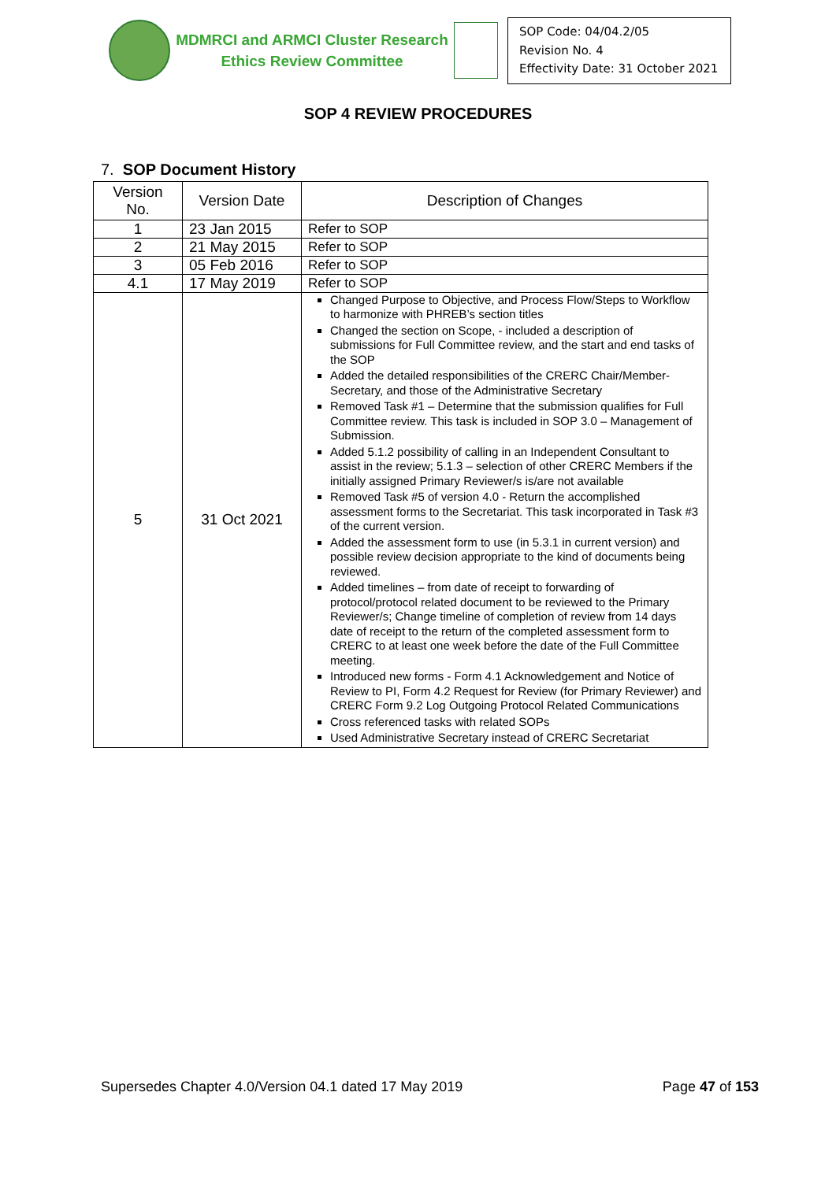MDMRCI and ARMCI Cluster Research
Ethics Review Committee
SOP Code: 04/04.2/05
Revision No. 4
Effectivity Date: 31 October 2021
SOP 4 REVIEW PROCEDURES
7. SOP Document History
| Version No. | Version Date | Description of Changes |
| --- | --- | --- |
| 1 | 23 Jan 2015 | Refer to SOP |
| 2 | 21 May 2015 | Refer to SOP |
| 3 | 05 Feb 2016 | Refer to SOP |
| 4.1 | 17 May 2019 | Refer to SOP |
| 5 | 31 Oct 2021 | Changed Purpose to Objective, and Process Flow/Steps to Workflow to harmonize with PHREB’s section titles Changed the section on Scope, - included a description of submissions for Full Committee review, and the start and end tasks of the SOP Added the detailed responsibilities of the CRERC Chair/Member-Secretary, and those of the Administrative Secretary Removed Task #1 – Determine that the submission qualifies for Full Committee review. This task is included in SOP 3.0 – Management of Submission. Added 5.1.2 possibility of calling in an Independent Consultant to assist in the review; 5.1.3 – selection of other CRERC Members if the initially assigned Primary Reviewer/s is/are not available Removed Task #5 of version 4.0 - Return the accomplished assessment forms to the Secretariat. This task incorporated in Task #3 of the current version. Added the assessment form to use (in 5.3.1 in current version) and possible review decision appropriate to the kind of documents being reviewed. Added timelines – from date of receipt to forwarding of protocol/protocol related document to be reviewed to the Primary Reviewer/s; Change timeline of completion of review from 14 days date of receipt to the return of the completed assessment form to CRERC to at least one week before the date of the Full Committee meeting. Introduced new forms - Form 4.1 Acknowledgement and Notice of Review to PI, Form 4.2 Request for Review (for Primary Reviewer) and CRERC Form 9.2 Log Outgoing Protocol Related Communications Cross referenced tasks with related SOPs Used Administrative Secretary instead of CRERC Secretariat |
Supersedes Chapter 4.0/Version 04.1 dated 17 May 2019 Page 47 of 153